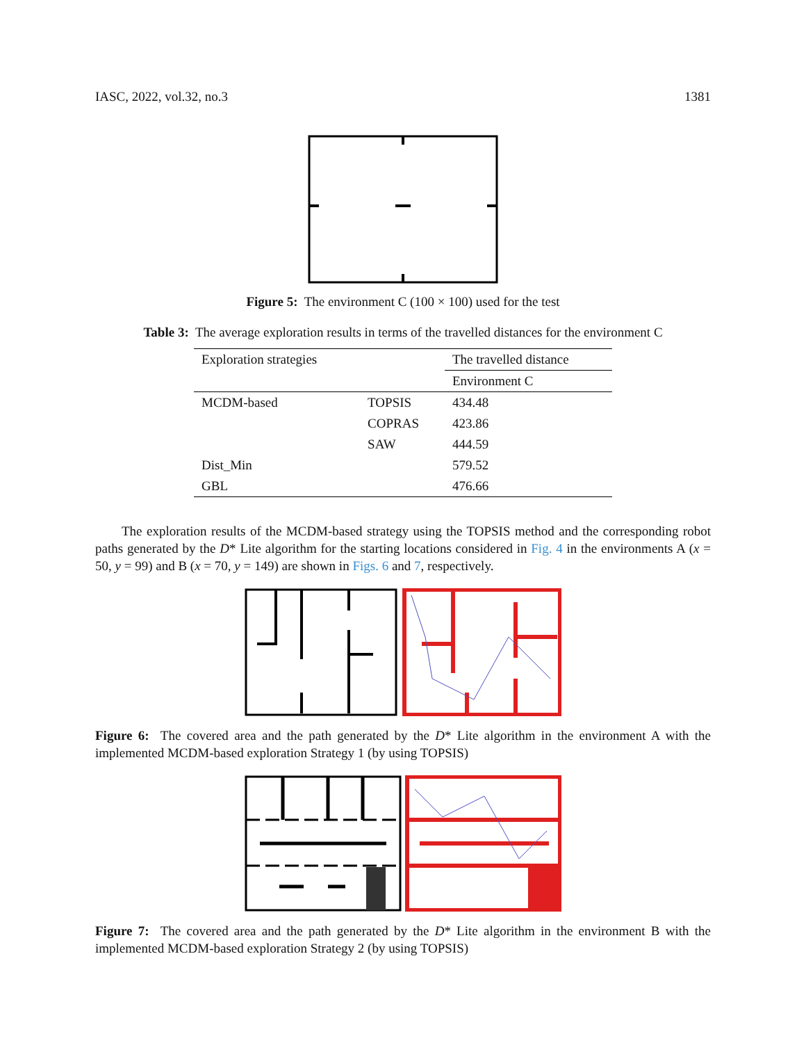IASC, 2022, vol.32, no.3 1381
Figure 5: The environment C (100 × 100) used for the test
Table 3: The average exploration results in terms of the travelled distances for the environment C
| Exploration strategies | | The travelled distance |
| | | Environment C |
| MCDM-based | TOPSIS | 434.48 |
| | COPRAS | 423.86 |
| | SAW | 444.59 |
| Dist_Min | | 579.52 |
| GBL | | 476.66 |
The exploration results of the MCDM-based strategy using the TOPSIS method and the corresponding robot paths generated by the D* Lite algorithm for the starting locations considered in Fig. 4 in the environments A (x = 50, y = 99) and B (x = 70, y = 149) are shown in Figs. 6 and 7, respectively.
Figure 6: The covered area and the path generated by the D* Lite algorithm in the environment A with the implemented MCDM-based exploration Strategy 1 (by using TOPSIS)
Figure 7: The covered area and the path generated by the D* Lite algorithm in the environment B with the implemented MCDM-based exploration Strategy 2 (by using TOPSIS)